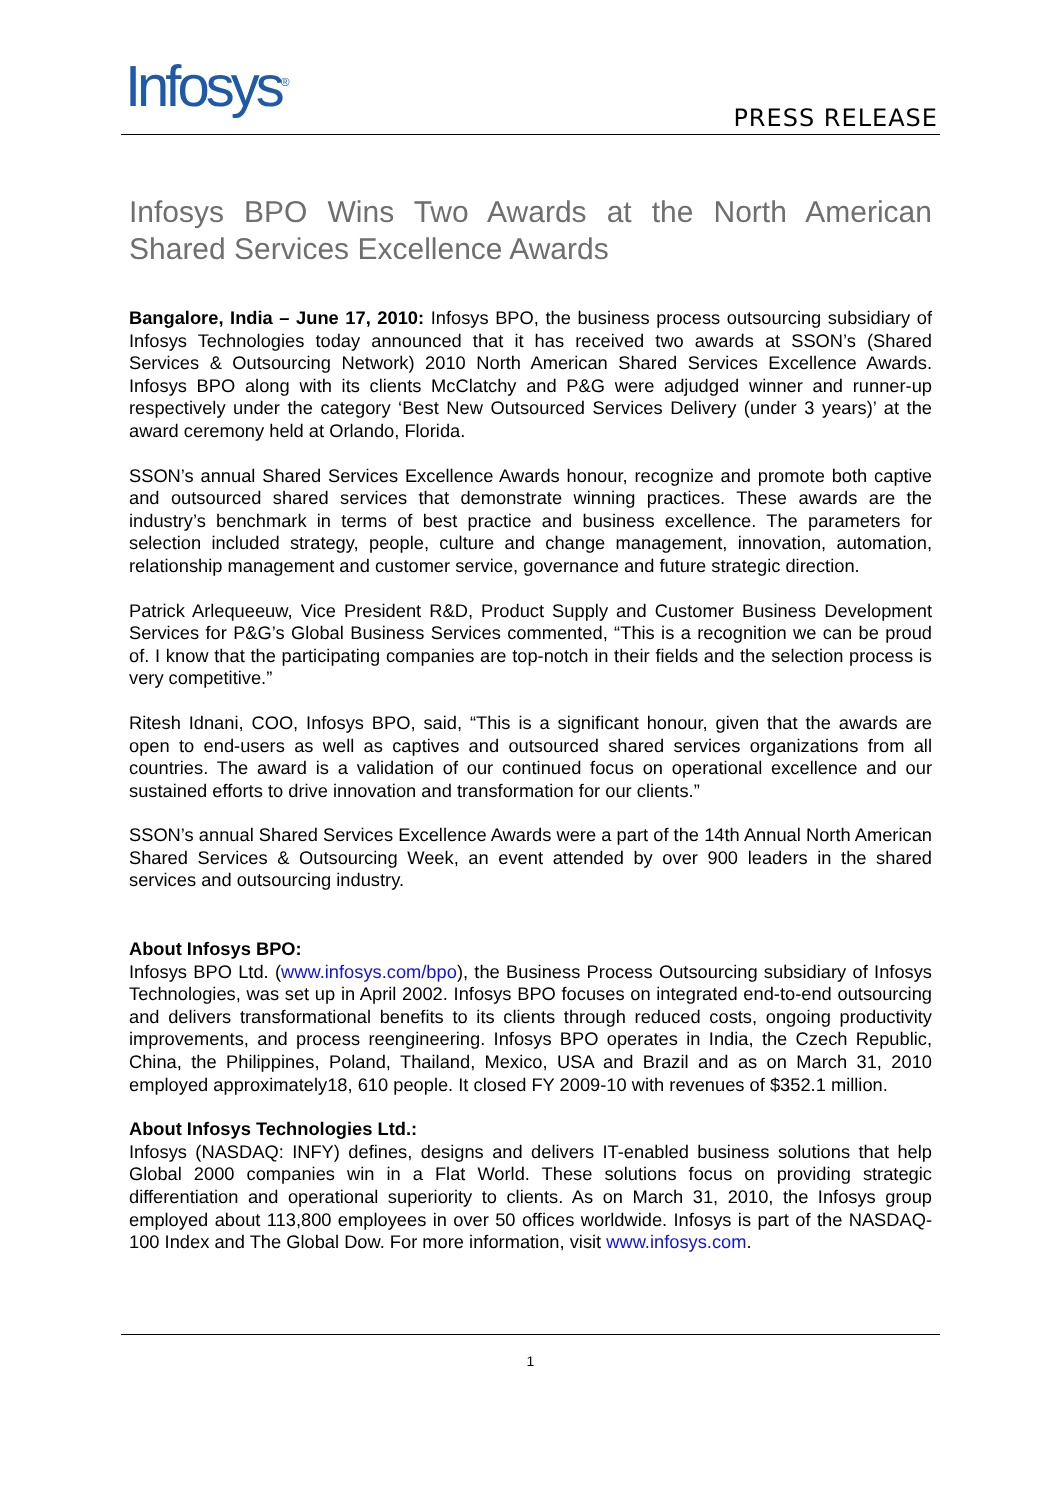Infosys<sup>®</sup> PRESS RELEASE
Infosys BPO Wins Two Awards at the North American Shared Services Excellence Awards
Bangalore, India – June 17, 2010: Infosys BPO, the business process outsourcing subsidiary of Infosys Technologies today announced that it has received two awards at SSON’s (Shared Services & Outsourcing Network) 2010 North American Shared Services Excellence Awards. Infosys BPO along with its clients McClatchy and P&G were adjudged winner and runner-up respectively under the category ‘Best New Outsourced Services Delivery (under 3 years)’ at the award ceremony held at Orlando, Florida.
SSON’s annual Shared Services Excellence Awards honour, recognize and promote both captive and outsourced shared services that demonstrate winning practices. These awards are the industry’s benchmark in terms of best practice and business excellence. The parameters for selection included strategy, people, culture and change management, innovation, automation, relationship management and customer service, governance and future strategic direction.
Patrick Arlequeeuw, Vice President R&D, Product Supply and Customer Business Development Services for P&G’s Global Business Services commented, “This is a recognition we can be proud of. I know that the participating companies are top-notch in their fields and the selection process is very competitive.”
Ritesh Idnani, COO, Infosys BPO, said, “This is a significant honour, given that the awards are open to end-users as well as captives and outsourced shared services organizations from all countries. The award is a validation of our continued focus on operational excellence and our sustained efforts to drive innovation and transformation for our clients.”
SSON’s annual Shared Services Excellence Awards were a part of the 14th Annual North American Shared Services & Outsourcing Week, an event attended by over 900 leaders in the shared services and outsourcing industry.
About Infosys BPO:
Infosys BPO Ltd. (www.infosys.com/bpo), the Business Process Outsourcing subsidiary of Infosys Technologies, was set up in April 2002. Infosys BPO focuses on integrated end-to-end outsourcing and delivers transformational benefits to its clients through reduced costs, ongoing productivity improvements, and process reengineering. Infosys BPO operates in India, the Czech Republic, China, the Philippines, Poland, Thailand, Mexico, USA and Brazil and as on March 31, 2010 employed approximately18, 610 people. It closed FY 2009-10 with revenues of $352.1 million.
About Infosys Technologies Ltd.:
Infosys (NASDAQ: INFY) defines, designs and delivers IT-enabled business solutions that help Global 2000 companies win in a Flat World. These solutions focus on providing strategic differentiation and operational superiority to clients. As on March 31, 2010, the Infosys group employed about 113,800 employees in over 50 offices worldwide. Infosys is part of the NASDAQ-100 Index and The Global Dow. For more information, visit www.infosys.com.
1